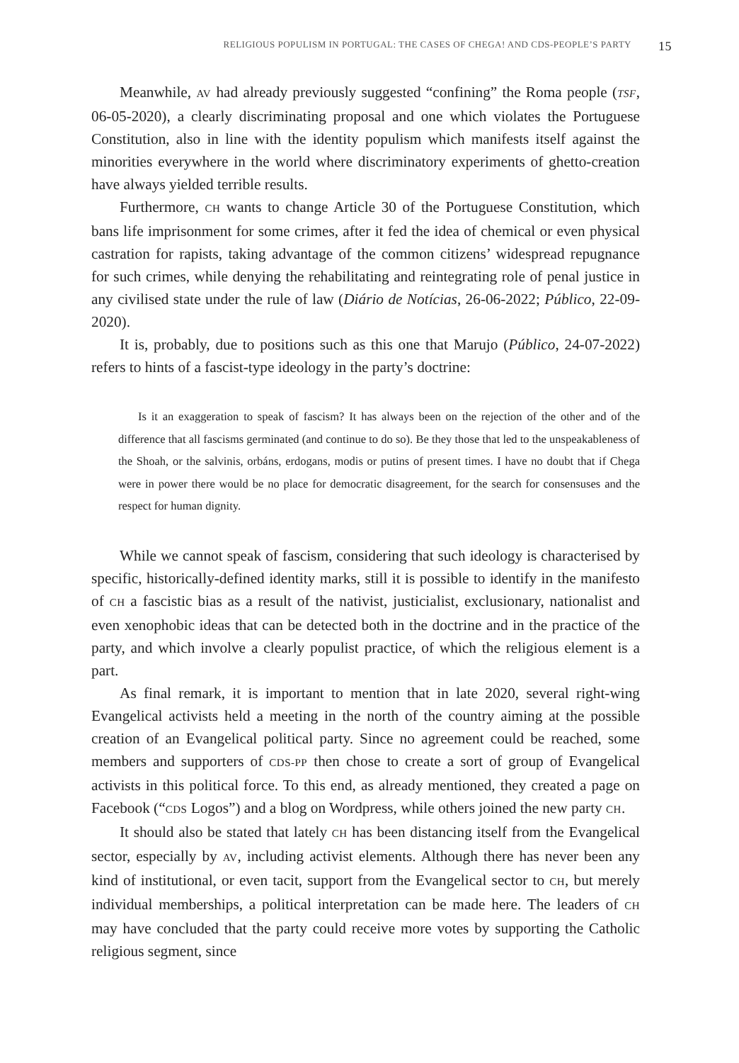RELIGIOUS POPULISM IN PORTUGAL: THE CASES OF CHEGA! AND CDS-PEOPLE’S PARTY 15
Meanwhile, AV had already previously suggested “confining” the Roma people (TSF, 06-05-2020), a clearly discriminating proposal and one which violates the Portuguese Constitution, also in line with the identity populism which manifests itself against the minorities everywhere in the world where discriminatory experiments of ghetto-creation have always yielded terrible results.
Furthermore, CH wants to change Article 30 of the Portuguese Constitution, which bans life imprisonment for some crimes, after it fed the idea of chemical or even physical castration for rapists, taking advantage of the common citizens’ widespread repugnance for such crimes, while denying the rehabilitating and reintegrating role of penal justice in any civilised state under the rule of law (Diário de Notícias, 26-06-2022; Público, 22-09- 2020).
It is, probably, due to positions such as this one that Marujo (Público, 24-07-2022) refers to hints of a fascist-type ideology in the party’s doctrine:
Is it an exaggeration to speak of fascism? It has always been on the rejection of the other and of the difference that all fascisms germinated (and continue to do so). Be they those that led to the unspeakableness of the Shoah, or the salvinis, orbáns, erdogans, modis or putins of present times. I have no doubt that if Chega were in power there would be no place for democratic disagreement, for the search for consensuses and the respect for human dignity.
While we cannot speak of fascism, considering that such ideology is characterised by specific, historically-defined identity marks, still it is possible to identify in the manifesto of CH a fascistic bias as a result of the nativist, justicialist, exclusionary, nationalist and even xenophobic ideas that can be detected both in the doctrine and in the practice of the party, and which involve a clearly populist practice, of which the religious element is a part.
As final remark, it is important to mention that in late 2020, several right-wing Evangelical activists held a meeting in the north of the country aiming at the possible creation of an Evangelical political party. Since no agreement could be reached, some members and supporters of CDS-PP then chose to create a sort of group of Evangelical activists in this political force. To this end, as already mentioned, they created a page on Facebook (“CDS Logos”) and a blog on Wordpress, while others joined the new party CH.
It should also be stated that lately CH has been distancing itself from the Evangelical sector, especially by AV, including activist elements. Although there has never been any kind of institutional, or even tacit, support from the Evangelical sector to CH, but merely individual memberships, a political interpretation can be made here. The leaders of CH may have concluded that the party could receive more votes by supporting the Catholic religious segment, since